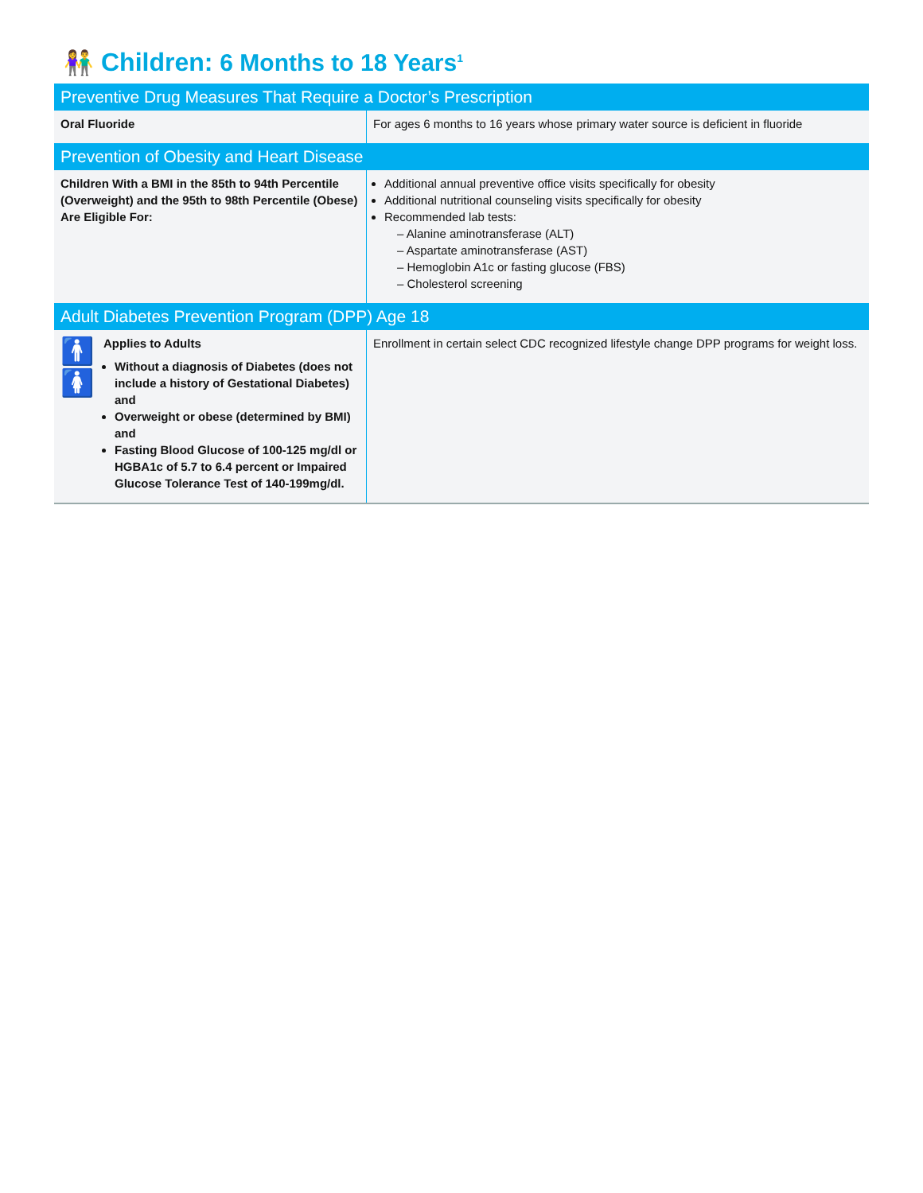👫 Children: 6 Months to 18 Years<sup>1</sup>
| Preventive Drug Measures That Require a Doctor’s Prescription | |
| --- | --- |
| Oral Fluoride | For ages 6 months to 16 years whose primary water source is deficient in fluoride |
| Prevention of Obesity and Heart Disease | |
| Children With a BMI in the 85th to 94th Percentile (Overweight) and the 95th to 98th Percentile (Obese) Are Eligible For: | Additional annual preventive office visits specifically for obesity Additional nutritional counseling visits specifically for obesity Recommended lab tests: – Alanine aminotransferase (ALT) – Aspartate aminotransferase (AST) – Hemoglobin A1c or fasting glucose (FBS) – Cholesterol screening |
| Adult Diabetes Prevention Program (DPP) Age 18 | |
| 🚹🚺 Applies to Adults Without a diagnosis of Diabetes (does not include a history of Gestational Diabetes) and Overweight or obese (determined by BMI) and Fasting Blood Glucose of 100-125 mg/dl or HGBA1c of 5.7 to 6.4 percent or Impaired Glucose Tolerance Test of 140-199mg/dl. | Enrollment in certain select CDC recognized lifestyle change DPP programs for weight loss. |